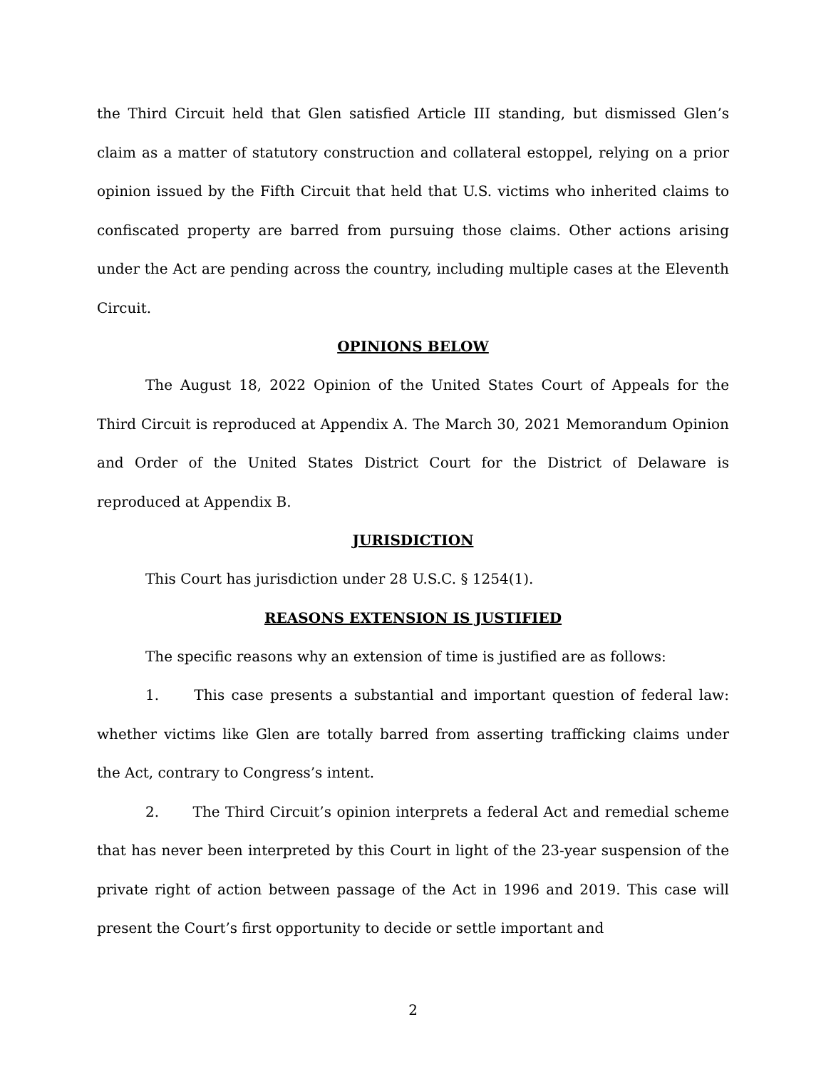the Third Circuit held that Glen satisfied Article III standing, but dismissed Glen’s claim as a matter of statutory construction and collateral estoppel, relying on a prior opinion issued by the Fifth Circuit that held that U.S. victims who inherited claims to confiscated property are barred from pursuing those claims. Other actions arising under the Act are pending across the country, including multiple cases at the Eleventh Circuit.
OPINIONS BELOW
The August 18, 2022 Opinion of the United States Court of Appeals for the Third Circuit is reproduced at Appendix A. The March 30, 2021 Memorandum Opinion and Order of the United States District Court for the District of Delaware is reproduced at Appendix B.
JURISDICTION
This Court has jurisdiction under 28 U.S.C. § 1254(1).
REASONS EXTENSION IS JUSTIFIED
The specific reasons why an extension of time is justified are as follows:
1. This case presents a substantial and important question of federal law: whether victims like Glen are totally barred from asserting trafficking claims under the Act, contrary to Congress’s intent.
2. The Third Circuit’s opinion interprets a federal Act and remedial scheme that has never been interpreted by this Court in light of the 23-year suspension of the private right of action between passage of the Act in 1996 and 2019. This case will present the Court’s first opportunity to decide or settle important and
2